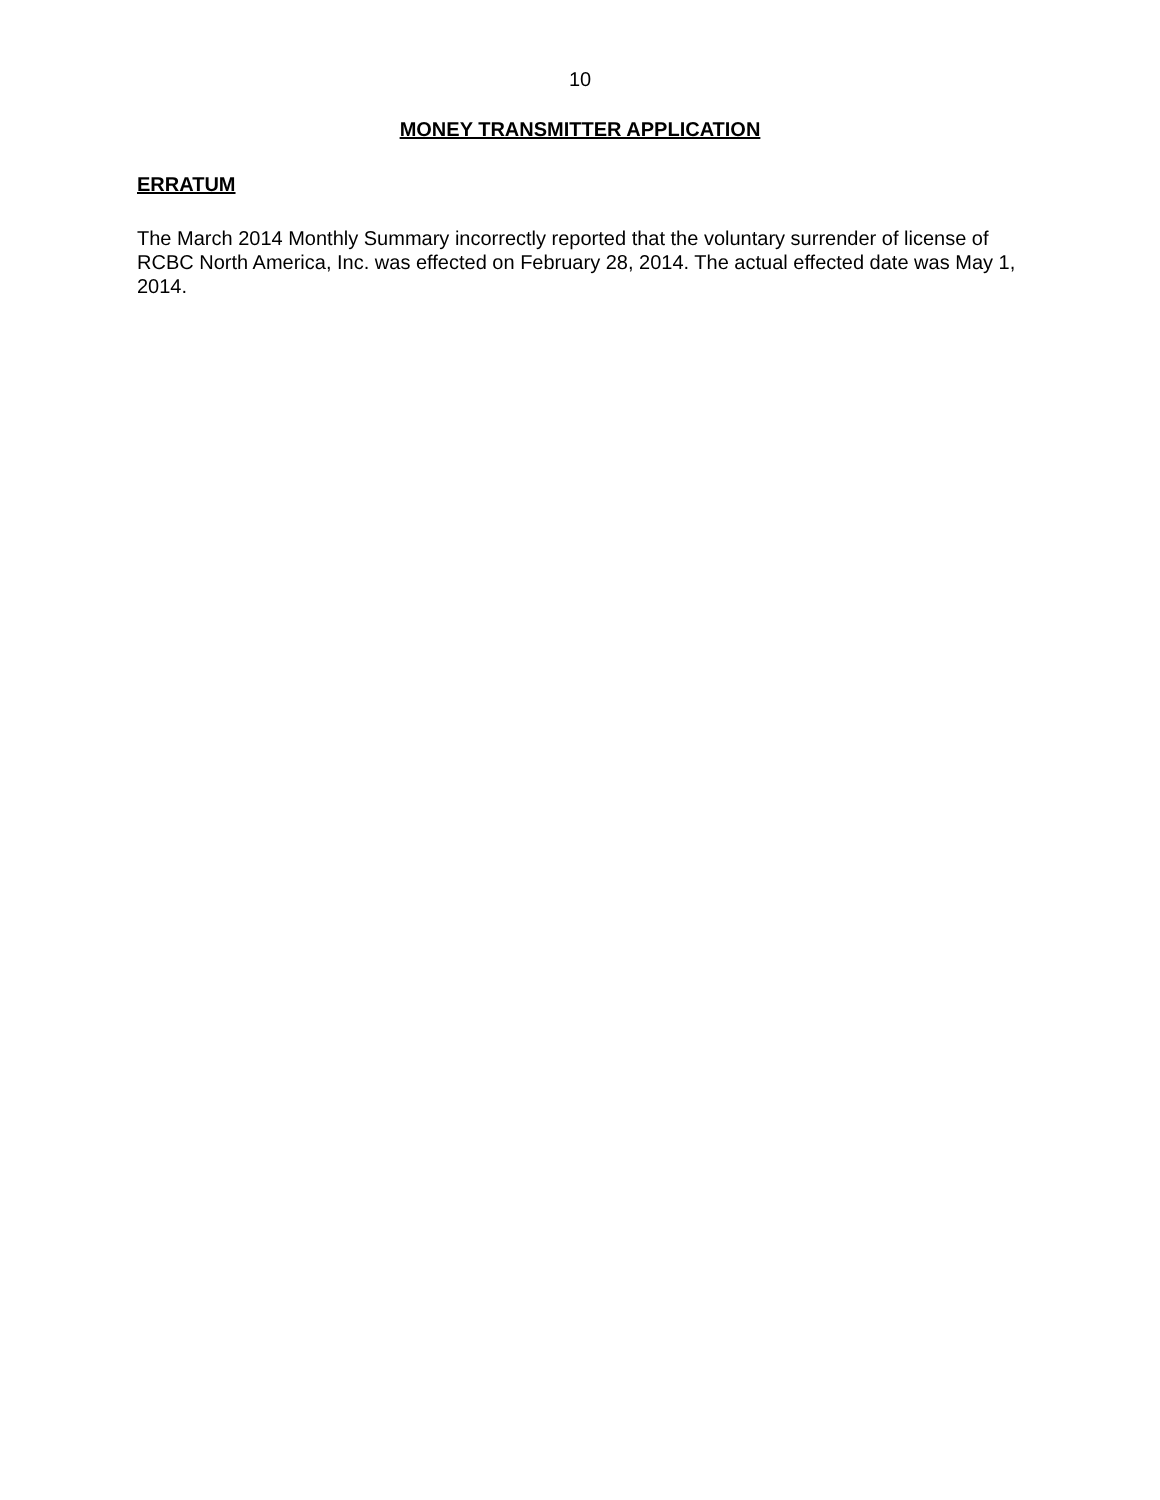10
MONEY TRANSMITTER APPLICATION
ERRATUM
The March 2014 Monthly Summary incorrectly reported that the voluntary surrender of license of RCBC North America, Inc. was effected on February 28, 2014. The actual effected date was May 1, 2014.